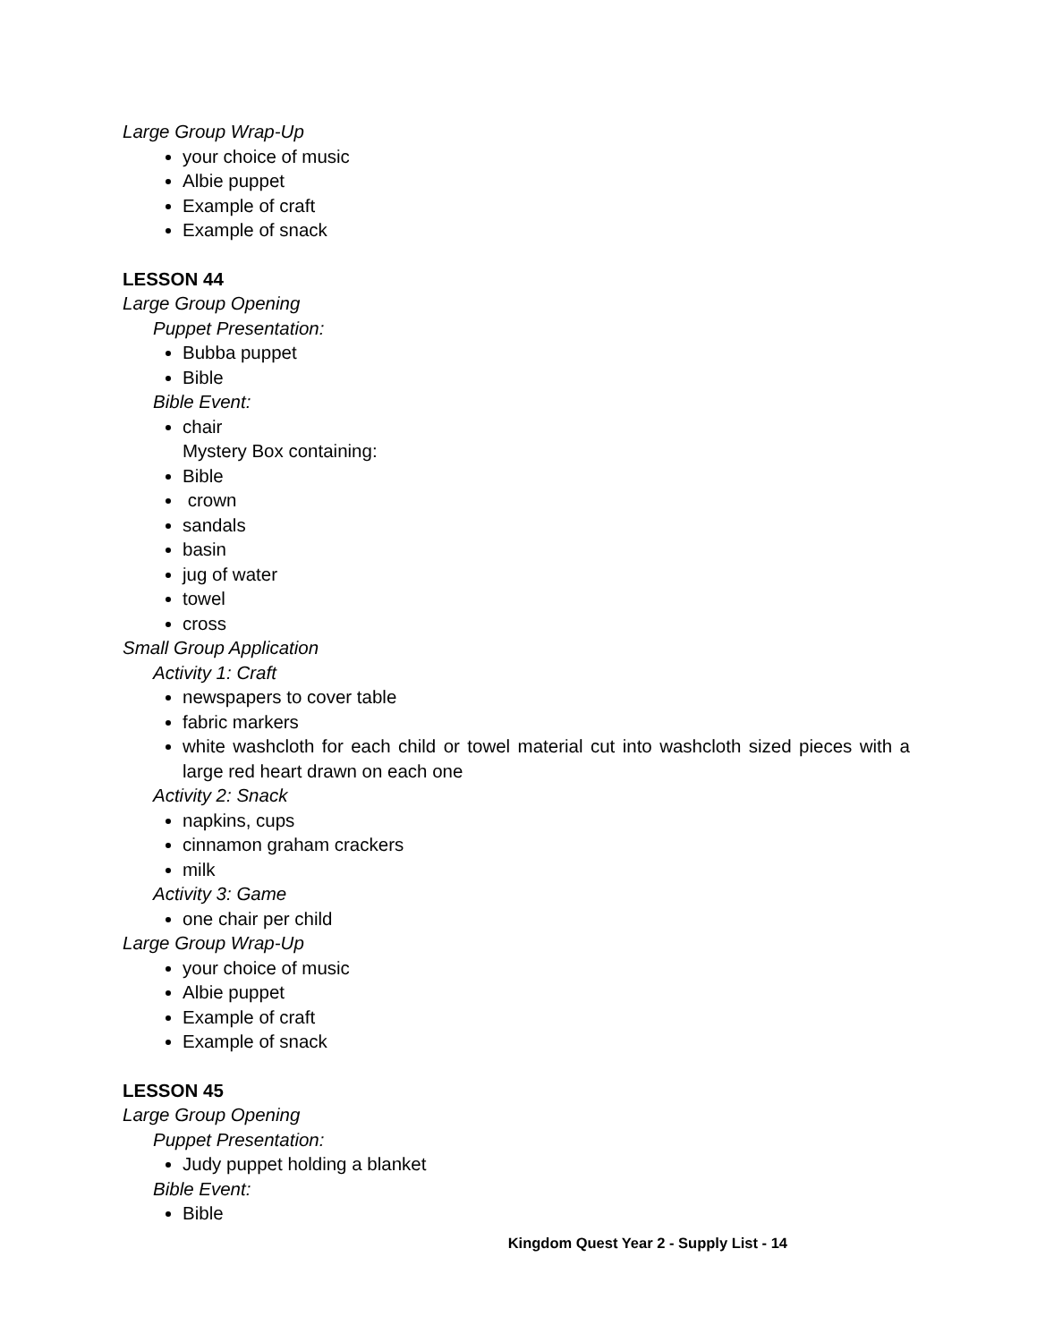Large Group Wrap-Up
your choice of music
Albie puppet
Example of craft
Example of snack
LESSON 44
Large Group Opening
Puppet Presentation:
Bubba puppet
Bible
Bible Event:
chair
Mystery Box containing:
Bible
crown
sandals
basin
jug of water
towel
cross
Small Group Application
Activity 1: Craft
newspapers to cover table
fabric markers
white washcloth for each child or towel material cut into washcloth sized pieces with a large red heart drawn on each one
Activity 2: Snack
napkins, cups
cinnamon graham crackers
milk
Activity 3: Game
one chair per child
Large Group Wrap-Up
your choice of music
Albie puppet
Example of craft
Example of snack
LESSON 45
Large Group Opening
Puppet Presentation:
Judy puppet holding a blanket
Bible Event:
Bible
Kingdom Quest Year 2 - Supply List - 14